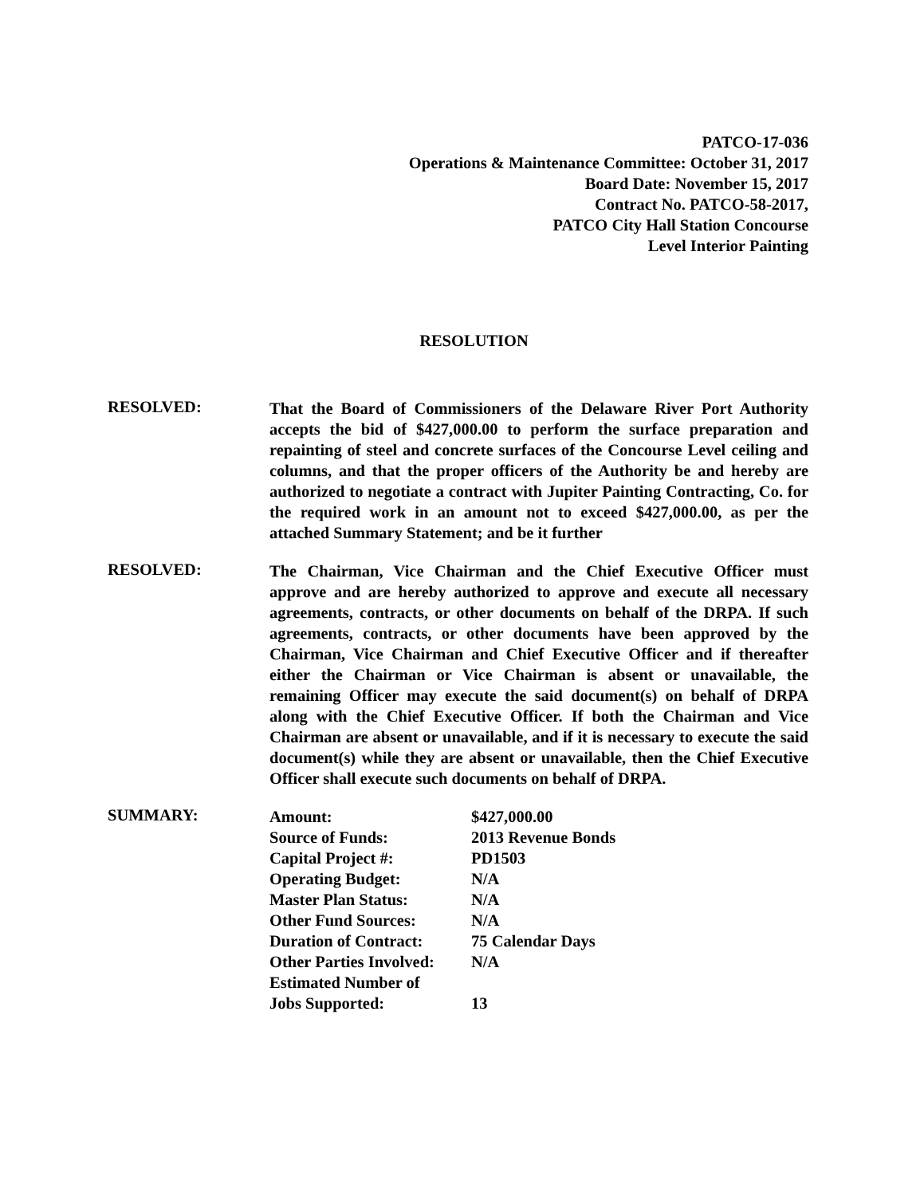PATCO-17-036
Operations & Maintenance Committee: October 31, 2017
Board Date: November 15, 2017
Contract No. PATCO-58-2017,
PATCO City Hall Station Concourse
Level Interior Painting
RESOLUTION
RESOLVED:
That the Board of Commissioners of the Delaware River Port Authority accepts the bid of $427,000.00 to perform the surface preparation and repainting of steel and concrete surfaces of the Concourse Level ceiling and columns, and that the proper officers of the Authority be and hereby are authorized to negotiate a contract with Jupiter Painting Contracting, Co. for the required work in an amount not to exceed $427,000.00, as per the attached Summary Statement; and be it further
RESOLVED:
The Chairman, Vice Chairman and the Chief Executive Officer must approve and are hereby authorized to approve and execute all necessary agreements, contracts, or other documents on behalf of the DRPA. If such agreements, contracts, or other documents have been approved by the Chairman, Vice Chairman and Chief Executive Officer and if thereafter either the Chairman or Vice Chairman is absent or unavailable, the remaining Officer may execute the said document(s) on behalf of DRPA along with the Chief Executive Officer. If both the Chairman and Vice Chairman are absent or unavailable, and if it is necessary to execute the said document(s) while they are absent or unavailable, then the Chief Executive Officer shall execute such documents on behalf of DRPA.
SUMMARY:
| Amount: | $427,000.00 |
| Source of Funds: | 2013 Revenue Bonds |
| Capital Project #: | PD1503 |
| Operating Budget: | N/A |
| Master Plan Status: | N/A |
| Other Fund Sources: | N/A |
| Duration of Contract: | 75 Calendar Days |
| Other Parties Involved: | N/A |
| Estimated Number of Jobs Supported: | 13 |